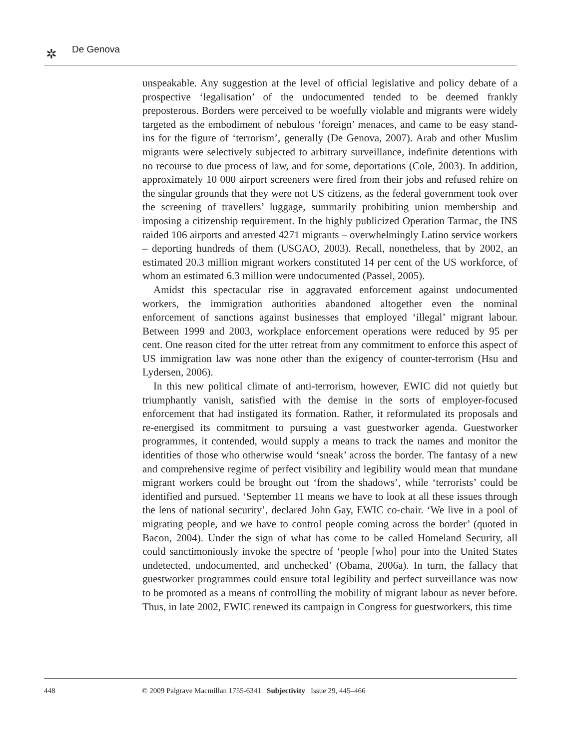✲
De Genova
unspeakable. Any suggestion at the level of official legislative and policy debate of a prospective ‘legalisation’ of the undocumented tended to be deemed frankly preposterous. Borders were perceived to be woefully violable and migrants were widely targeted as the embodiment of nebulous ‘foreign’ menaces, and came to be easy stand-ins for the figure of ‘terrorism’, generally (De Genova, 2007). Arab and other Muslim migrants were selectively subjected to arbitrary surveillance, indefinite detentions with no recourse to due process of law, and for some, deportations (Cole, 2003). In addition, approximately 10 000 airport screeners were fired from their jobs and refused rehire on the singular grounds that they were not US citizens, as the federal government took over the screening of travellers’ luggage, summarily prohibiting union membership and imposing a citizenship requirement. In the highly publicized Operation Tarmac, the INS raided 106 airports and arrested 4271 migrants – overwhelmingly Latino service workers – deporting hundreds of them (USGAO, 2003). Recall, nonetheless, that by 2002, an estimated 20.3 million migrant workers constituted 14 per cent of the US workforce, of whom an estimated 6.3 million were undocumented (Passel, 2005).
Amidst this spectacular rise in aggravated enforcement against undocumented workers, the immigration authorities abandoned altogether even the nominal enforcement of sanctions against businesses that employed ‘illegal’ migrant labour. Between 1999 and 2003, workplace enforcement operations were reduced by 95 per cent. One reason cited for the utter retreat from any commitment to enforce this aspect of US immigration law was none other than the exigency of counter-terrorism (Hsu and Lydersen, 2006).
In this new political climate of anti-terrorism, however, EWIC did not quietly but triumphantly vanish, satisfied with the demise in the sorts of employer-focused enforcement that had instigated its formation. Rather, it reformulated its proposals and re-energised its commitment to pursuing a vast guestworker agenda. Guestworker programmes, it contended, would supply a means to track the names and monitor the identities of those who otherwise would ‘sneak’ across the border. The fantasy of a new and comprehensive regime of perfect visibility and legibility would mean that mundane migrant workers could be brought out ‘from the shadows’, while ‘terrorists’ could be identified and pursued. ‘September 11 means we have to look at all these issues through the lens of national security’, declared John Gay, EWIC co-chair. ‘We live in a pool of migrating people, and we have to control people coming across the border’ (quoted in Bacon, 2004). Under the sign of what has come to be called Homeland Security, all could sanctimoniously invoke the spectre of ‘people [who] pour into the United States undetected, undocumented, and unchecked’ (Obama, 2006a). In turn, the fallacy that guestworker programmes could ensure total legibility and perfect surveillance was now to be promoted as a means of controlling the mobility of migrant labour as never before. Thus, in late 2002, EWIC renewed its campaign in Congress for guestworkers, this time
448 © 2009 Palgrave Macmillan 1755-6341 Subjectivity Issue 29, 445–466